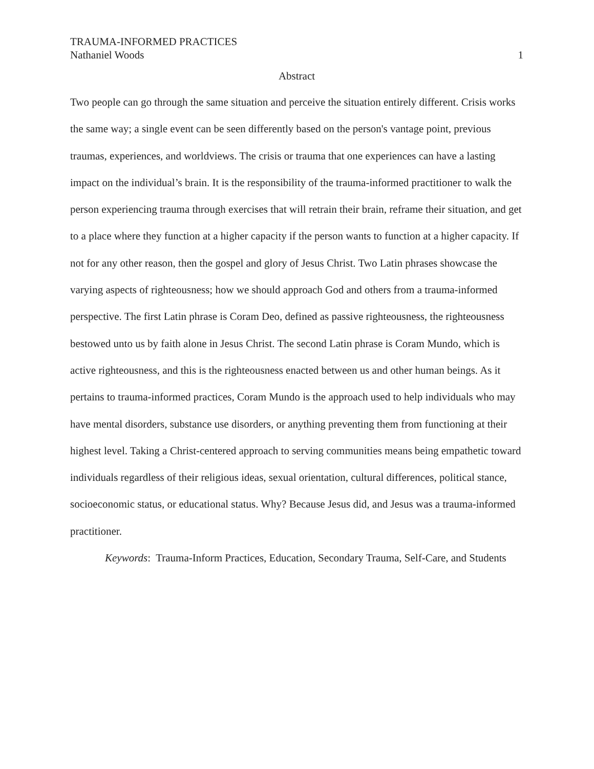TRAUMA-INFORMED PRACTICES
Nathaniel Woods 1
Abstract
Two people can go through the same situation and perceive the situation entirely different. Crisis works the same way; a single event can be seen differently based on the person's vantage point, previous traumas, experiences, and worldviews. The crisis or trauma that one experiences can have a lasting impact on the individual’s brain. It is the responsibility of the trauma-informed practitioner to walk the person experiencing trauma through exercises that will retrain their brain, reframe their situation, and get to a place where they function at a higher capacity if the person wants to function at a higher capacity. If not for any other reason, then the gospel and glory of Jesus Christ. Two Latin phrases showcase the varying aspects of righteousness; how we should approach God and others from a trauma-informed perspective. The first Latin phrase is Coram Deo, defined as passive righteousness, the righteousness bestowed unto us by faith alone in Jesus Christ. The second Latin phrase is Coram Mundo, which is active righteousness, and this is the righteousness enacted between us and other human beings. As it pertains to trauma-informed practices, Coram Mundo is the approach used to help individuals who may have mental disorders, substance use disorders, or anything preventing them from functioning at their highest level. Taking a Christ-centered approach to serving communities means being empathetic toward individuals regardless of their religious ideas, sexual orientation, cultural differences, political stance, socioeconomic status, or educational status. Why? Because Jesus did, and Jesus was a trauma-informed practitioner.
Keywords: Trauma-Inform Practices, Education, Secondary Trauma, Self-Care, and Students